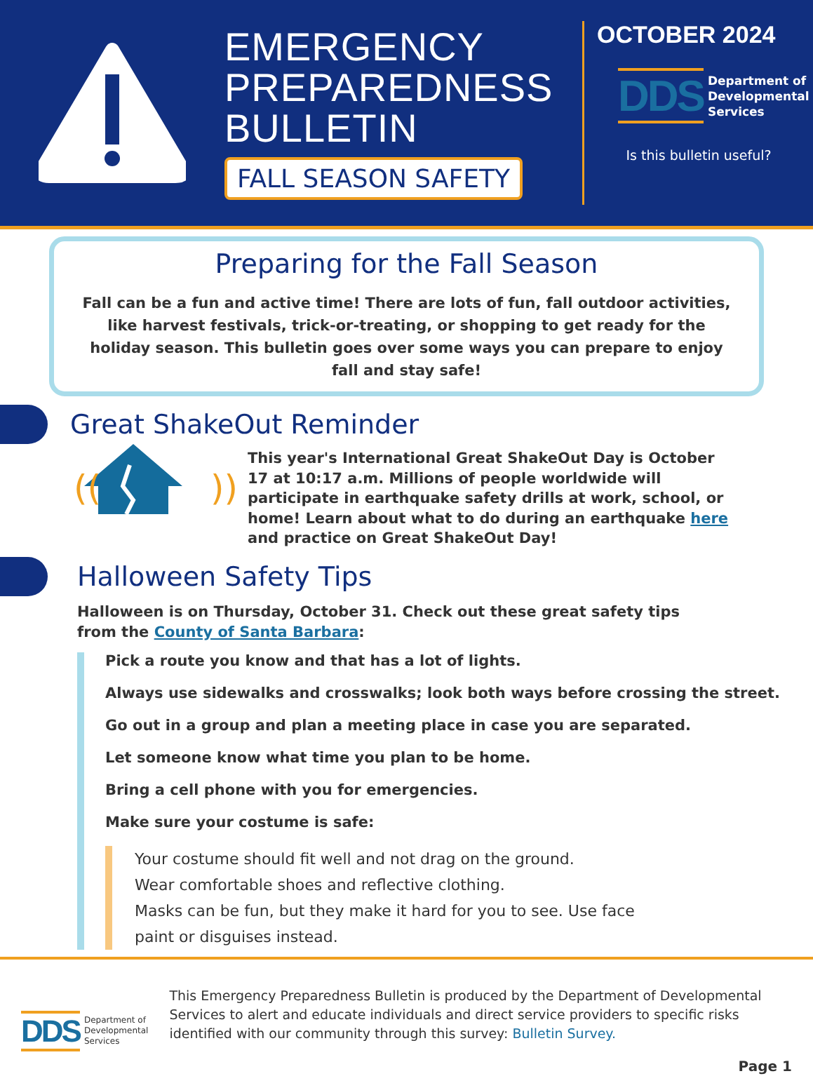EMERGENCY PREPAREDNESS BULLETIN
FALL SEASON SAFETY
OCTOBER 2024
DDS Department of
Developmental
Services
Is this bulletin useful?
Preparing for the Fall Season
Fall can be a fun and active time! There are lots of fun, fall outdoor activities, like harvest festivals, trick-or-treating, or shopping to get ready for the holiday season. This bulletin goes over some ways you can prepare to enjoy fall and stay safe!
Great ShakeOut Reminder
((
))
This year's International Great ShakeOut Day is October 17 at 10:17 a.m. Millions of people worldwide will participate in earthquake safety drills at work, school, or home! Learn about what to do during an earthquake here and practice on Great ShakeOut Day!
Halloween Safety Tips
Halloween is on Thursday, October 31. Check out these great safety tips from the County of Santa Barbara:
Pick a route you know and that has a lot of lights.
Always use sidewalks and crosswalks; look both ways before crossing the street.
Go out in a group and plan a meeting place in case you are separated.
Let someone know what time you plan to be home.
Bring a cell phone with you for emergencies.
Make sure your costume is safe:
Your costume should fit well and not drag on the ground.
Wear comfortable shoes and reflective clothing.
Masks can be fun, but they make it hard for you to see. Use face paint or disguises instead.
DDS Department of
Developmental
Services
This Emergency Preparedness Bulletin is produced by the Department of Developmental Services to alert and educate individuals and direct service providers to specific risks identified with our community through this survey: Bulletin Survey.
Page 1